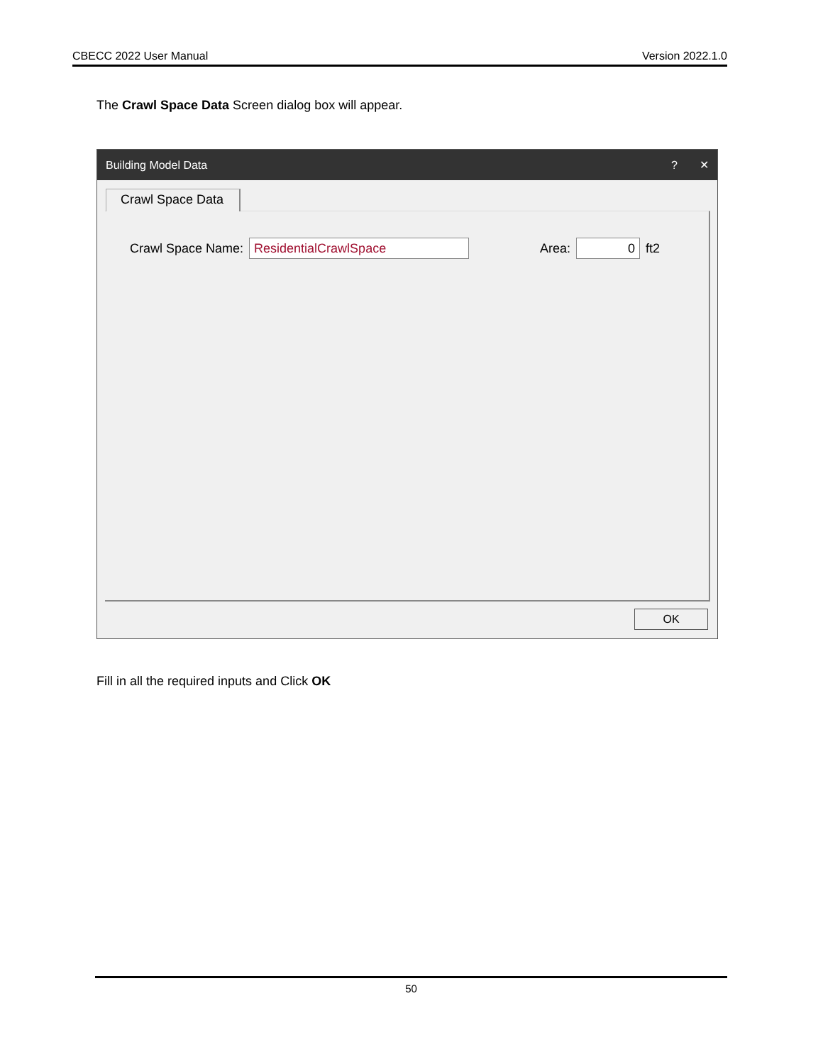CBECC 2022 User Manual Version 2022.1.0
The Crawl Space Data Screen dialog box will appear.
Building Model Data? ✕
Crawl Space Data
Crawl Space Name:
ResidentialCrawlSpace
Area:
0
ft2
OK
Fill in all the required inputs and Click OK
50